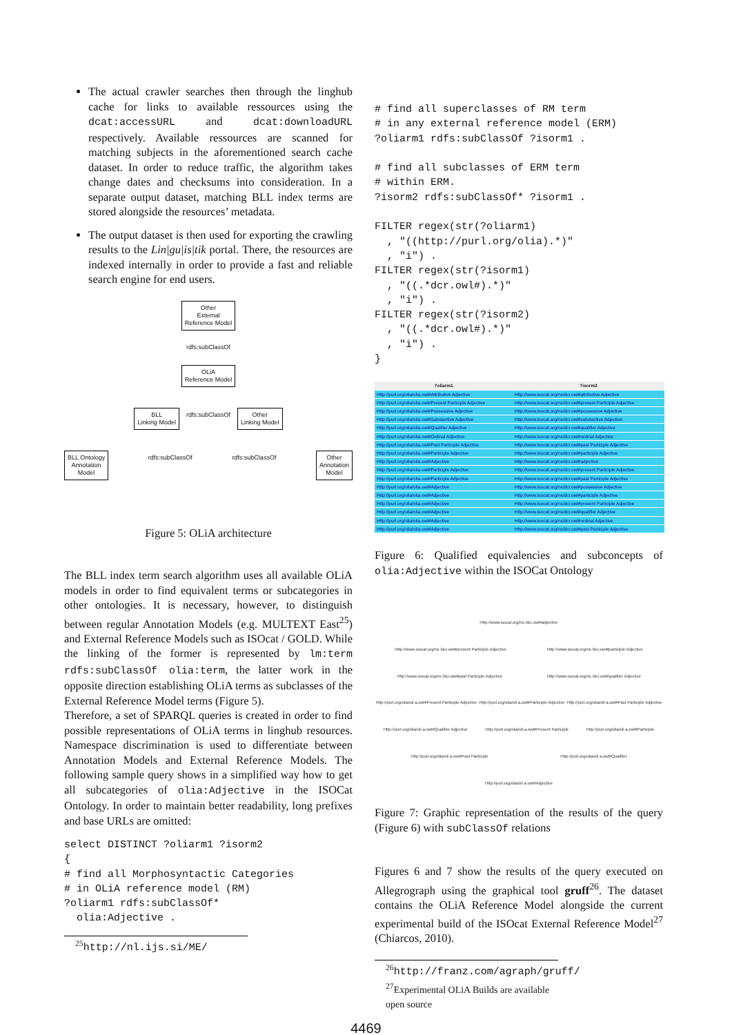The actual crawler searches then through the linghub cache for links to available ressources using the dcat:accessURL and dcat:downloadURL respectively. Available ressources are scanned for matching subjects in the aforementioned search cache dataset. In order to reduce traffic, the algorithm takes change dates and checksums into consideration. In a separate output dataset, matching BLL index terms are stored alongside the resources’ metadata.
The output dataset is then used for exporting the crawling results to the Lin|gu|is|tik portal. There, the resources are indexed internally in order to provide a fast and reliable search engine for end users.
Other
External
Reference Model
rdfs:subClassOf
OLiA
Reference Model
BLL
Linking Model
rdfs:subClassOf
Other
Linking Model
BLL Ontology
Annotation
Model
rdfs:subClassOf rdfs:subClassOf
Other
Annotation
Model
Figure 5: OLiA architecture
The BLL index term search algorithm uses all available OLiA models in order to find equivalent terms or subcategories in other ontologies. It is necessary, however, to distinguish between regular Annotation Models (e.g. MULTEXT East<sup>25</sup>) and External Reference Models such as ISOcat / GOLD. While the linking of the former is represented by lm:term rdfs:subClassOf olia:term, the latter work in the opposite direction establishing OLiA terms as subclasses of the External Reference Model terms (Figure 5).
Therefore, a set of SPARQL queries is created in order to find possible representations of OLiA terms in linghub resources. Namespace discrimination is used to differentiate between Annotation Models and External Reference Models. The following sample query shows in a simplified way how to get all subcategories of olia:Adjective in the ISOCat Ontology. In order to maintain better readability, long prefixes and base URLs are omitted:
select DISTINCT ?oliarm1 ?isorm2
{
# find all Morphosyntactic Categories
# in OLiA reference model (RM)
?oliarm1 rdfs:subClassOf*
  olia:Adjective .
<sup>25</sup> http://nl.ijs.si/ME/
# find all superclasses of RM term
# in any external reference model (ERM)
?oliarm1 rdfs:subClassOf ?isorm1 .

# find all subclasses of ERM term
# within ERM.
?isorm2 rdfs:subClassOf* ?isorm1 .

FILTER regex(str(?oliarm1)
  , "((http://purl.org/olia).*)"
  , "i") .
FILTER regex(str(?isorm1)
  , "((.*dcr.owl#).*)"
  , "i") .
FILTER regex(str(?isorm2)
  , "((.*dcr.owl#).*)"
  , "i") .
}
| ?oliarm1 | ?isorm2 |
| --- | --- |
| Http://purl.org/olia/olia.owl#Attributive Adjective | Http://www.isocat.org/ns/dcr.owl#attributive Adjective |
| Http://purl.org/olia/olia.owl#Present Participle Adjective | Http://www.isocat.org/ns/dcr.owl#present Participle Adjective |
| Http://purl.org/olia/olia.owl#Possessive Adjective | Http://www.isocat.org/ns/dcr.owl#possessive Adjective |
| Http://purl.org/olia/olia.owl#Substantive Adjective | Http://www.isocat.org/ns/dcr.owl#substantive Adjective |
| Http://purl.org/olia/olia.owl#Qualifier Adjective | Http://www.isocat.org/ns/dcr.owl#qualifier Adjective |
| Http://purl.org/olia/olia.owl#Ordinal Adjective | Http://www.isocat.org/ns/dcr.owl#ordinal Adjective |
| Http://purl.org/olia/olia.owl#Past Participle Adjective | Http://www.isocat.org/ns/dcr.owl#past Participle Adjective |
| Http://purl.org/olia/olia.owl#Participle Adjective | Http://www.isocat.org/ns/dcr.owl#participle Adjective |
| Http://purl.org/olia/olia.owl#Adjective | Http://www.isocat.org/ns/dcr.owl#adjective |
| Http://purl.org/olia/olia.owl#Participle Adjective | Http://www.isocat.org/ns/dcr.owl#present Participle Adjective |
| Http://purl.org/olia/olia.owl#Participle Adjective | Http://www.isocat.org/ns/dcr.owl#past Participle Adjective |
| Http://purl.org/olia/olia.owl#Adjective | Http://www.isocat.org/ns/dcr.owl#possessive Adjective |
| Http://purl.org/olia/olia.owl#Adjective | Http://www.isocat.org/ns/dcr.owl#participle Adjective |
| Http://purl.org/olia/olia.owl#Adjective | Http://www.isocat.org/ns/dcr.owl#present Participle Adjective |
| Http://purl.org/olia/olia.owl#Adjective | Http://www.isocat.org/ns/dcr.owl#qualifier Adjective |
| Http://purl.org/olia/olia.owl#Adjective | Http://www.isocat.org/ns/dcr.owl#ordinal Adjective |
| Http://purl.org/olia/olia.owl#Adjective | Http://www.isocat.org/ns/dcr.owl#past Participle Adjective |
Figure 6: Qualified equivalencies and subconcepts of olia:Adjective within the ISOCat Ontology
Http://www.isocat.org/ns /dcr.owl#adjective
Http://www.isocat.org/ns /dcr.owl#present Participle Adjective Http://www.isocat.org/ns /dcr.owl#participle Adjective Http://www.isocat.org/ns /dcr.owl#past Participle Adjective Http://www.isocat.org/ns /dcr.owl#qualifier Adjective Http://purl.org/olia/oli a.owl#Present Participle Adjective Http://purl.org/olia/oli a.owl#Participle Adjective Http://purl.org/olia/oli a.owl#Past Participle Adjective Http://purl.org/olia/oli a.owl#Qualifier Adjective Http://purl.org/olia/oli a.owl#Present Participle Http://purl.org/olia/oli a.owl#Participle Http://purl.org/olia/oli a.owl#Past Participle Http://purl.org/olia/oli a.owl#Qualifier
Http://purl.org/olia/oli a.owl#Adjective
Figure 7: Graphic representation of the results of the query (Figure 6) with subClassOf relations
Figures 6 and 7 show the results of the query executed on Allegrograph using the graphical tool gruff<sup>26</sup>. The dataset contains the OLiA Reference Model alongside the current experimental build of the ISOcat External Reference Model<sup>27</sup> (Chiarcos, 2010).
<sup>26</sup> http://franz.com/agraph/gruff/
<sup>27</sup> Experimental OLiA Builds are available open source
4469